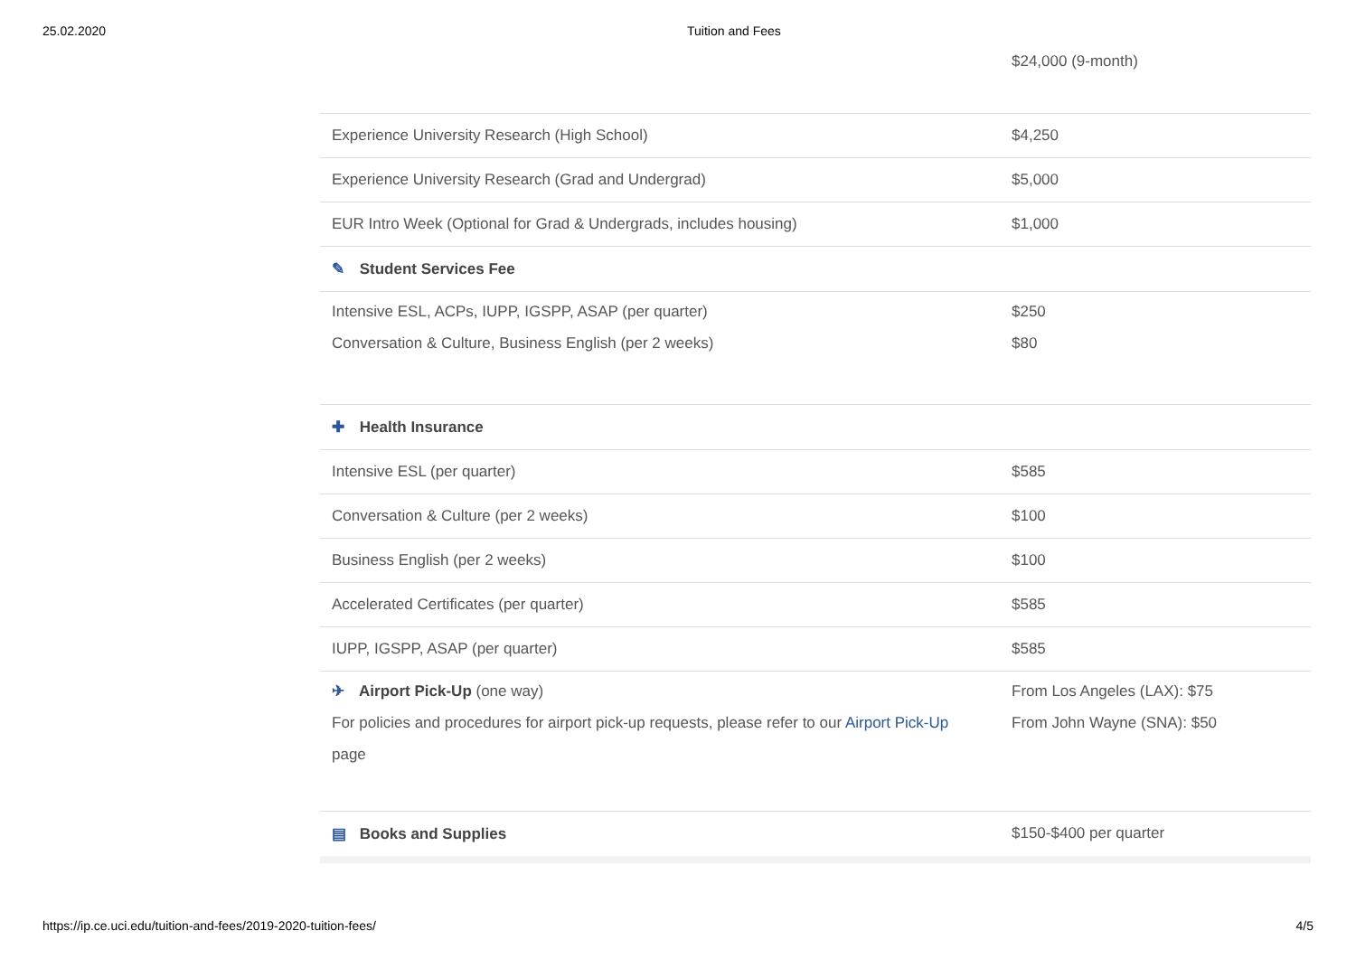25.02.2020 Tuition and Fees
| | $24,000 (9-month) |
| Experience University Research (High School) | $4,250 |
| Experience University Research (Grad and Undergrad) | $5,000 |
| EUR Intro Week (Optional for Grad & Undergrads, includes housing) | $1,000 |
| ✎ Student Services Fee | |
| Intensive ESL, ACPs, IUPP, IGSPP, ASAP (per quarter) Conversation & Culture, Business English (per 2 weeks) | $250 $80 |
| ✚ Health Insurance | |
| Intensive ESL (per quarter) | $585 |
| Conversation & Culture (per 2 weeks) | $100 |
| Business English (per 2 weeks) | $100 |
| Accelerated Certificates (per quarter) | $585 |
| IUPP, IGSPP, ASAP (per quarter) | $585 |
| ✈ Airport Pick-Up (one way) For policies and procedures for airport pick-up requests, please refer to our Airport Pick-Up page | From Los Angeles (LAX): $75 From John Wayne (SNA): $50 |
| ▤ Books and Supplies | $150-$400 per quarter |
https://ip.ce.uci.edu/tuition-and-fees/2019-2020-tuition-fees/ 4/5